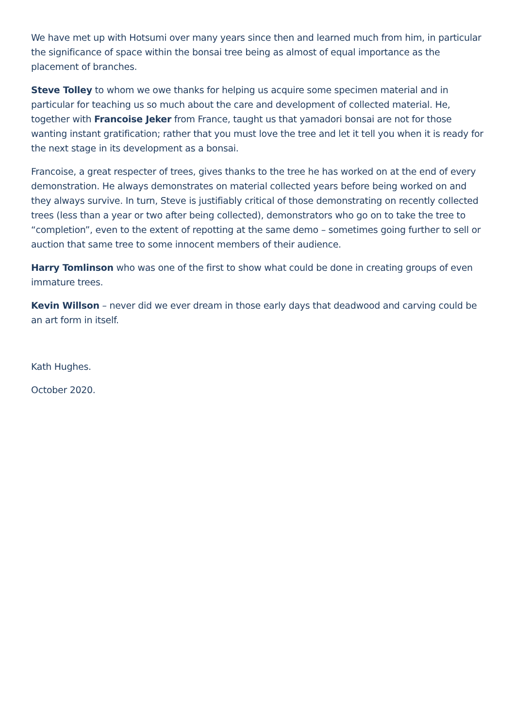We have met up with Hotsumi over many years since then and learned much from him, in particular the significance of space within the bonsai tree being as almost of equal importance as the placement of branches.
Steve Tolley to whom we owe thanks for helping us acquire some specimen material and in particular for teaching us so much about the care and development of collected material. He, together with Francoise Jeker from France, taught us that yamadori bonsai are not for those wanting instant gratification; rather that you must love the tree and let it tell you when it is ready for the next stage in its development as a bonsai.
Francoise, a great respecter of trees, gives thanks to the tree he has worked on at the end of every demonstration. He always demonstrates on material collected years before being worked on and they always survive. In turn, Steve is justifiably critical of those demonstrating on recently collected trees (less than a year or two after being collected), demonstrators who go on to take the tree to “completion”, even to the extent of repotting at the same demo – sometimes going further to sell or auction that same tree to some innocent members of their audience.
Harry Tomlinson who was one of the first to show what could be done in creating groups of even immature trees.
Kevin Willson – never did we ever dream in those early days that deadwood and carving could be an art form in itself.
Kath Hughes.
October 2020.